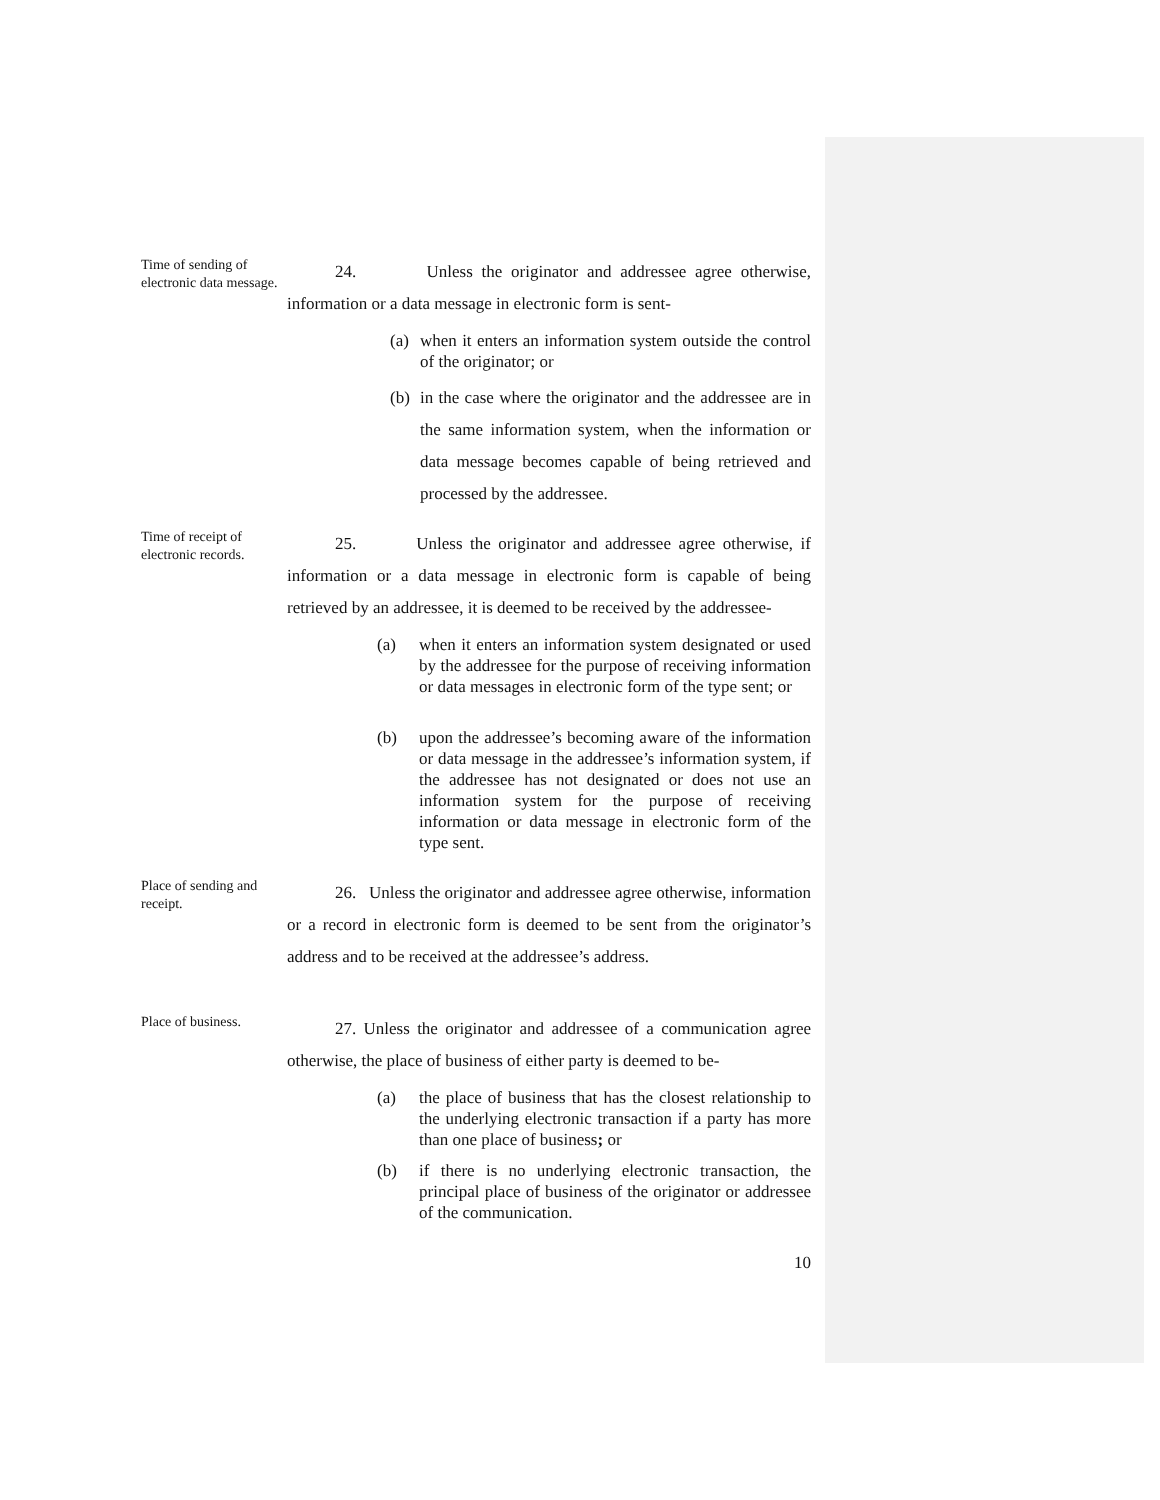Time of sending of electronic data message.
24. Unless the originator and addressee agree otherwise, information or a data message in electronic form is sent-
(a) when it enters an information system outside the control of the originator; or
(b) in the case where the originator and the addressee are in the same information system, when the information or data message becomes capable of being retrieved and processed by the addressee.
Time of receipt of electronic records.
25. Unless the originator and addressee agree otherwise, if information or a data message in electronic form is capable of being retrieved by an addressee, it is deemed to be received by the addressee-
(a) when it enters an information system designated or used by the addressee for the purpose of receiving information or data messages in electronic form of the type sent; or
(b) upon the addressee’s becoming aware of the information or data message in the addressee’s information system, if the addressee has not designated or does not use an information system for the purpose of receiving information or data message in electronic form of the type sent.
Place of sending and receipt.
26. Unless the originator and addressee agree otherwise, information or a record in electronic form is deemed to be sent from the originator’s address and to be received at the addressee’s address.
Place of business.
27. Unless the originator and addressee of a communication agree otherwise, the place of business of either party is deemed to be-
(a) the place of business that has the closest relationship to the underlying electronic transaction if a party has more than one place of business; or
(b) if there is no underlying electronic transaction, the principal place of business of the originator or addressee of the communication.
10